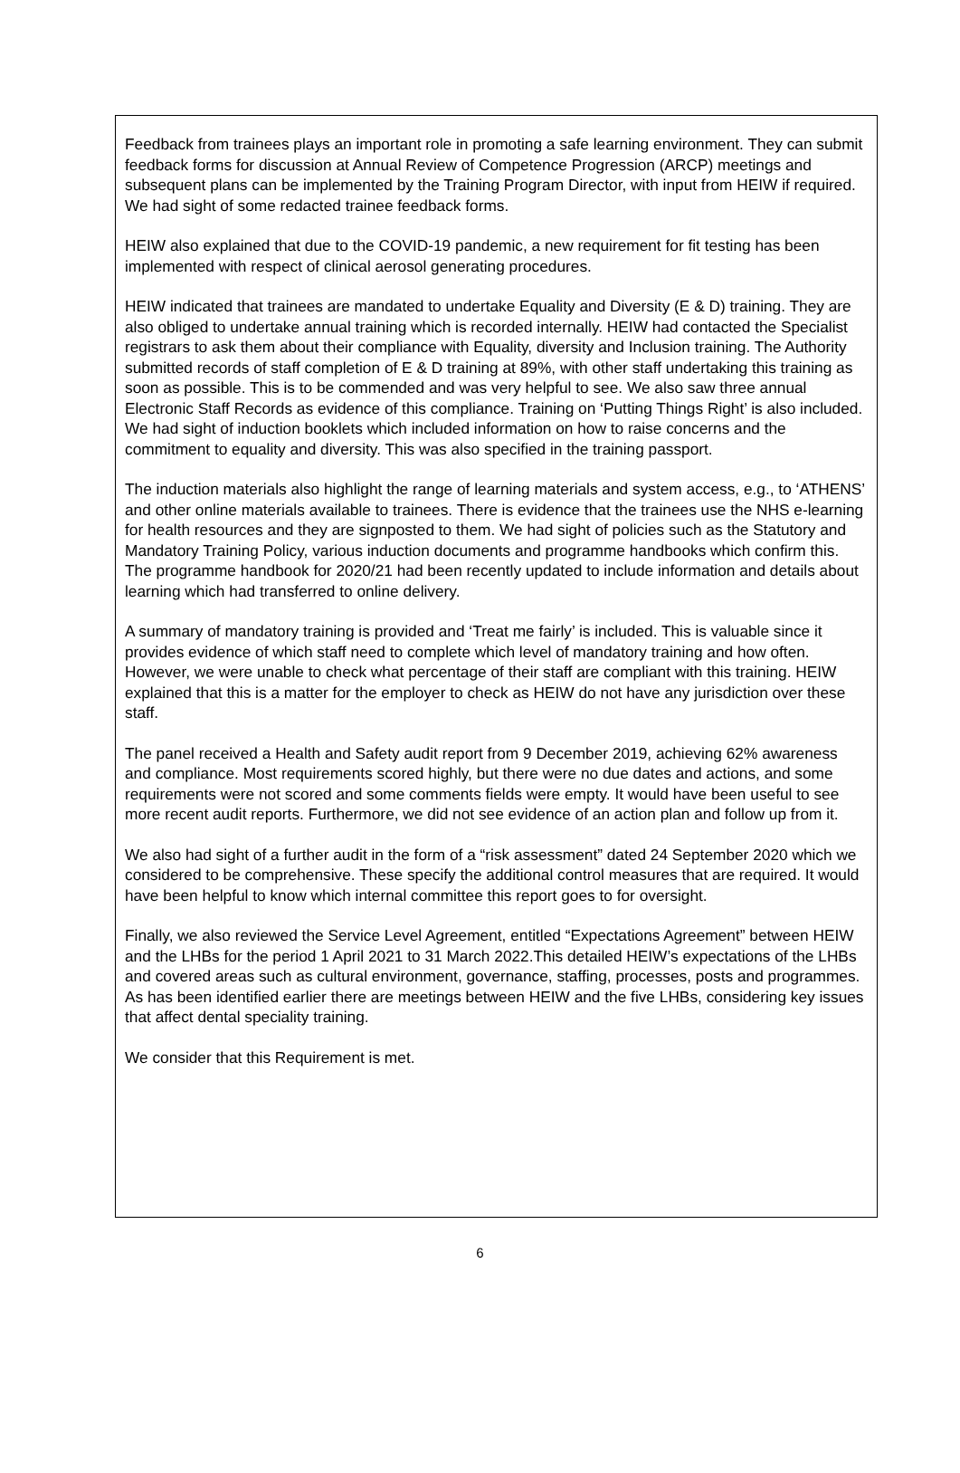Feedback from trainees plays an important role in promoting a safe learning environment. They can submit feedback forms for discussion at Annual Review of Competence Progression (ARCP) meetings and subsequent plans can be implemented by the Training Program Director, with input from HEIW if required. We had sight of some redacted trainee feedback forms.
HEIW also explained that due to the COVID-19 pandemic, a new requirement for fit testing has been implemented with respect of clinical aerosol generating procedures.
HEIW indicated that trainees are mandated to undertake Equality and Diversity (E & D) training. They are also obliged to undertake annual training which is recorded internally. HEIW had contacted the Specialist registrars to ask them about their compliance with Equality, diversity and Inclusion training. The Authority submitted records of staff completion of E & D training at 89%, with other staff undertaking this training as soon as possible. This is to be commended and was very helpful to see. We also saw three annual Electronic Staff Records as evidence of this compliance. Training on ‘Putting Things Right’ is also included. We had sight of induction booklets which included information on how to raise concerns and the commitment to equality and diversity. This was also specified in the training passport.
The induction materials also highlight the range of learning materials and system access, e.g., to ‘ATHENS’ and other online materials available to trainees. There is evidence that the trainees use the NHS e-learning for health resources and they are signposted to them. We had sight of policies such as the Statutory and Mandatory Training Policy, various induction documents and programme handbooks which confirm this. The programme handbook for 2020/21 had been recently updated to include information and details about learning which had transferred to online delivery.
A summary of mandatory training is provided and ‘Treat me fairly’ is included. This is valuable since it provides evidence of which staff need to complete which level of mandatory training and how often. However, we were unable to check what percentage of their staff are compliant with this training. HEIW explained that this is a matter for the employer to check as HEIW do not have any jurisdiction over these staff.
The panel received a Health and Safety audit report from 9 December 2019, achieving 62% awareness and compliance. Most requirements scored highly, but there were no due dates and actions, and some requirements were not scored and some comments fields were empty. It would have been useful to see more recent audit reports. Furthermore, we did not see evidence of an action plan and follow up from it.
We also had sight of a further audit in the form of a “risk assessment” dated 24 September 2020 which we considered to be comprehensive. These specify the additional control measures that are required. It would have been helpful to know which internal committee this report goes to for oversight.
Finally, we also reviewed the Service Level Agreement, entitled “Expectations Agreement” between HEIW and the LHBs for the period 1 April 2021 to 31 March 2022.This detailed HEIW’s expectations of the LHBs and covered areas such as cultural environment, governance, staffing, processes, posts and programmes. As has been identified earlier there are meetings between HEIW and the five LHBs, considering key issues that affect dental speciality training.
We consider that this Requirement is met.
6